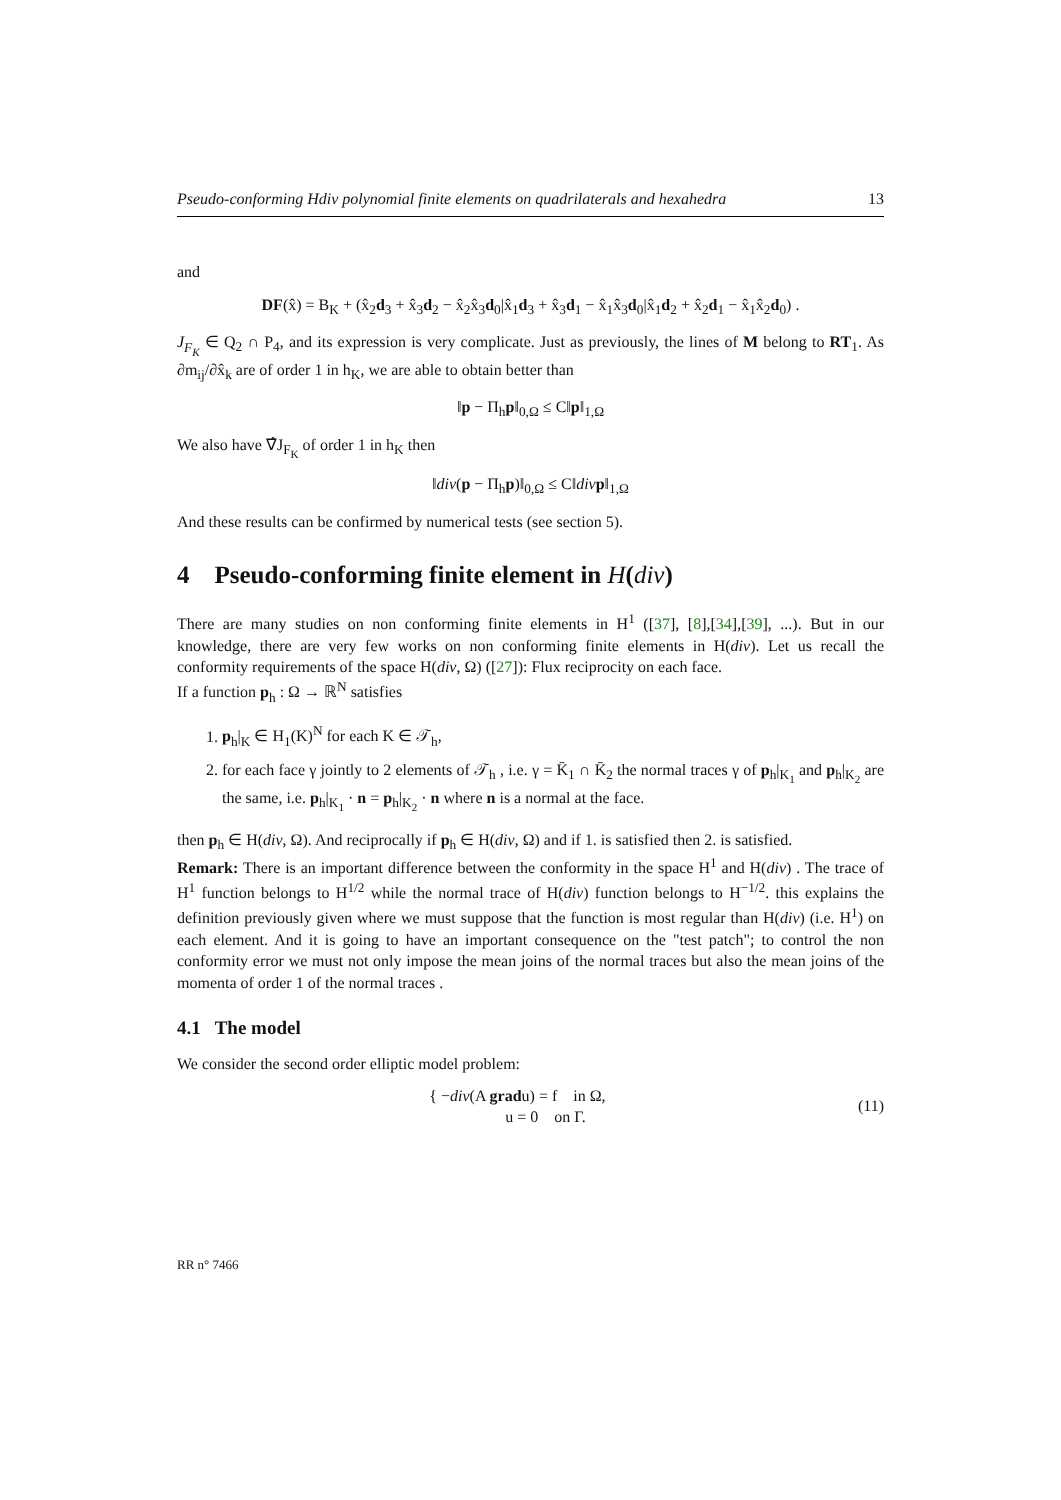Pseudo-conforming Hdiv polynomial finite elements on quadrilaterals and hexahedra 13
and
DF(x̂) = B<sub>K</sub> + (x̂<sub>2</sub>d<sub>3</sub> + x̂<sub>3</sub>d<sub>2</sub> − x̂<sub>2</sub>x̂<sub>3</sub>d<sub>0</sub>|x̂<sub>1</sub>d<sub>3</sub> + x̂<sub>3</sub>d<sub>1</sub> − x̂<sub>1</sub>x̂<sub>3</sub>d<sub>0</sub>|x̂<sub>1</sub>d<sub>2</sub> + x̂<sub>2</sub>d<sub>1</sub> − x̂<sub>1</sub>x̂<sub>2</sub>d<sub>0</sub>) .
J<sub>F<sub>K</sub></sub> ∈ Q<sub>2</sub> ∩ P<sub>4</sub>, and its expression is very complicate. Just as previously, the lines of M belong to RT<sub>1</sub>. As ∂m<sub>ij</sub>/∂x̂<sub>k</sub> are of order 1 in h<sub>K</sub>, we are able to obtain better than
‖p − Π<sub>h</sub>p‖<sub>0,Ω</sub> ≤ C‖p‖<sub>1,Ω</sub>
We also have ∇̂J<sub>F<sub>K</sub></sub> of order 1 in h<sub>K</sub> then
‖div(p − Π<sub>h</sub>p)‖<sub>0,Ω</sub> ≤ C‖div p‖<sub>1,Ω</sub>
And these results can be confirmed by numerical tests (see section 5).
4 Pseudo-conforming finite element in H(div)
There are many studies on non conforming finite elements in H<sup>1</sup> ([37], [8],[34],[39], ...). But in our knowledge, there are very few works on non conforming finite elements in H(div). Let us recall the conformity requirements of the space H(div, Ω) ([27]): Flux reciprocity on each face.
If a function p<sub>h</sub> : Ω → ℝ<sup>N</sup> satisfies
1. p<sub>h</sub>|<sub>K</sub> ∈ H<sub>1</sub>(K)<sup>N</sup> for each K ∈ 𝒯<sub>h</sub>,
2. for each face γ jointly to 2 elements of 𝒯<sub>h</sub> , i.e. γ = K̄<sub>1</sub> ∩ K̄<sub>2</sub> the normal traces γ of p<sub>h</sub>|<sub>K<sub>1</sub></sub> and p<sub>h</sub>|<sub>K<sub>2</sub></sub> are the same, i.e. p<sub>h</sub>|<sub>K<sub>1</sub></sub> · n = p<sub>h</sub>|<sub>K<sub>2</sub></sub> · n where n is a normal at the face.
then p<sub>h</sub> ∈ H(div, Ω). And reciprocally if p<sub>h</sub> ∈ H(div, Ω) and if 1. is satisfied then 2. is satisfied.
Remark: There is an important difference between the conformity in the space H<sup>1</sup> and H(div) . The trace of H<sup>1</sup> function belongs to H<sup>1/2</sup> while the normal trace of H(div) function belongs to H<sup>−1/2</sup>. this explains the definition previously given where we must suppose that the function is most regular than H(div) (i.e. H<sup>1</sup>) on each element. And it is going to have an important consequence on the "test patch"; to control the non conformity error we must not only impose the mean joins of the normal traces but also the mean joins of the momenta of order 1 of the normal traces .
4.1 The model
We consider the second order elliptic model problem:
{ −div(A gradu) = f in Ω,
u = 0 on Γ. (11)
RR n° 7466